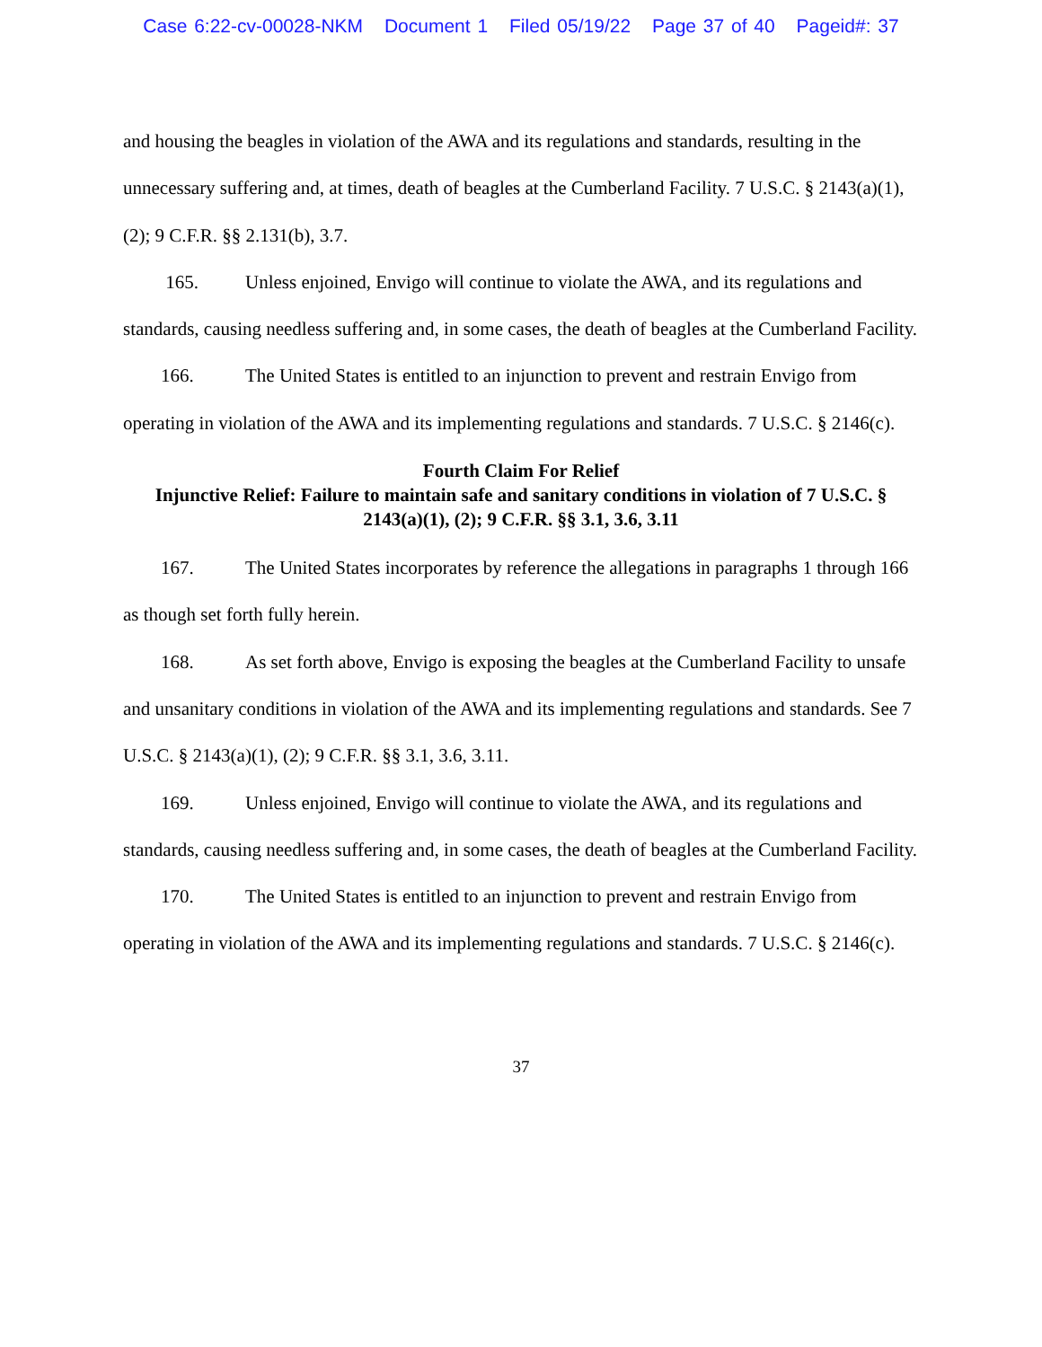Case 6:22-cv-00028-NKM Document 1 Filed 05/19/22 Page 37 of 40 Pageid#: 37
and housing the beagles in violation of the AWA and its regulations and standards, resulting in the unnecessary suffering and, at times, death of beagles at the Cumberland Facility. 7 U.S.C. § 2143(a)(1), (2); 9 C.F.R. §§ 2.131(b), 3.7.
165. Unless enjoined, Envigo will continue to violate the AWA, and its regulations and standards, causing needless suffering and, in some cases, the death of beagles at the Cumberland Facility.
166. The United States is entitled to an injunction to prevent and restrain Envigo from operating in violation of the AWA and its implementing regulations and standards. 7 U.S.C. § 2146(c).
Fourth Claim For Relief
Injunctive Relief: Failure to maintain safe and sanitary conditions in violation of 7 U.S.C. § 2143(a)(1), (2); 9 C.F.R. §§ 3.1, 3.6, 3.11
167. The United States incorporates by reference the allegations in paragraphs 1 through 166 as though set forth fully herein.
168. As set forth above, Envigo is exposing the beagles at the Cumberland Facility to unsafe and unsanitary conditions in violation of the AWA and its implementing regulations and standards. See 7 U.S.C. § 2143(a)(1), (2); 9 C.F.R. §§ 3.1, 3.6, 3.11.
169. Unless enjoined, Envigo will continue to violate the AWA, and its regulations and standards, causing needless suffering and, in some cases, the death of beagles at the Cumberland Facility.
170. The United States is entitled to an injunction to prevent and restrain Envigo from operating in violation of the AWA and its implementing regulations and standards. 7 U.S.C. § 2146(c).
37